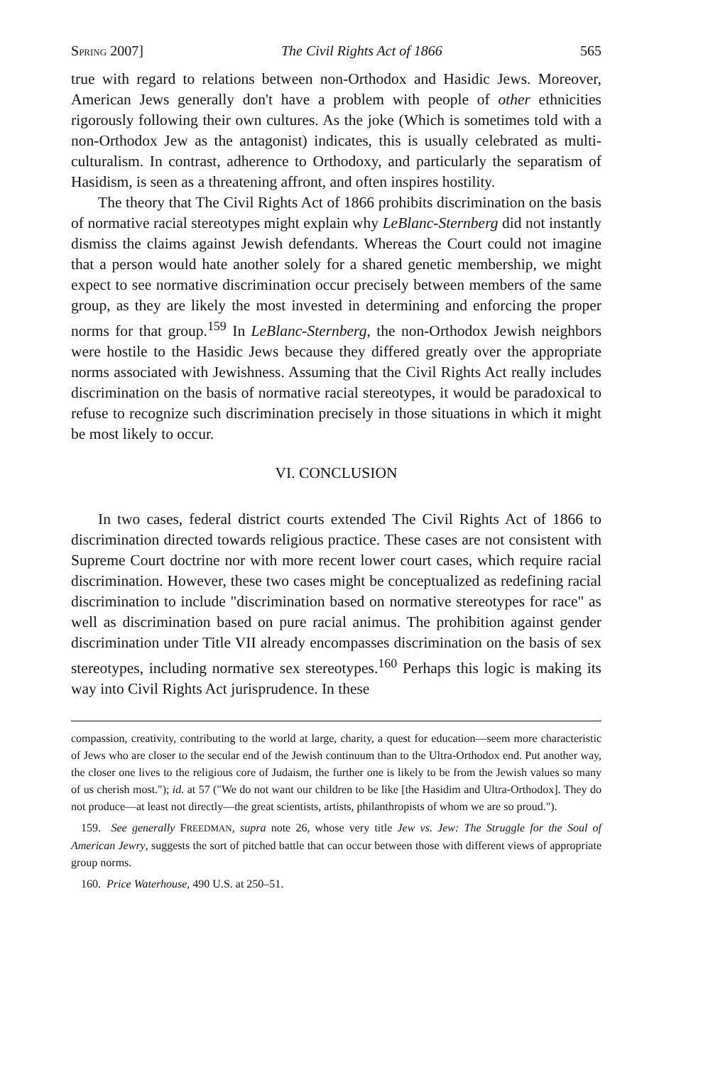SPRING 2007] The Civil Rights Act of 1866 565
true with regard to relations between non-Orthodox and Hasidic Jews. Moreover, American Jews generally don't have a problem with people of other ethnicities rigorously following their own cultures. As the joke (Which is sometimes told with a non-Orthodox Jew as the antagonist) indicates, this is usually celebrated as multi-culturalism. In contrast, adherence to Orthodoxy, and particularly the separatism of Hasidism, is seen as a threatening affront, and often inspires hostility.
The theory that The Civil Rights Act of 1866 prohibits discrimination on the basis of normative racial stereotypes might explain why LeBlanc-Sternberg did not instantly dismiss the claims against Jewish defendants. Whereas the Court could not imagine that a person would hate another solely for a shared genetic membership, we might expect to see normative discrimination occur precisely between members of the same group, as they are likely the most invested in determining and enforcing the proper norms for that group.<sup>159</sup> In LeBlanc-Sternberg, the non-Orthodox Jewish neighbors were hostile to the Hasidic Jews because they differed greatly over the appropriate norms associated with Jewishness. Assuming that the Civil Rights Act really includes discrimination on the basis of normative racial stereotypes, it would be paradoxical to refuse to recognize such discrimination precisely in those situations in which it might be most likely to occur.
VI. CONCLUSION
In two cases, federal district courts extended The Civil Rights Act of 1866 to discrimination directed towards religious practice. These cases are not consistent with Supreme Court doctrine nor with more recent lower court cases, which require racial discrimination. However, these two cases might be conceptualized as redefining racial discrimination to include "discrimination based on normative stereotypes for race" as well as discrimination based on pure racial animus. The prohibition against gender discrimination under Title VII already encompasses discrimination on the basis of sex stereotypes, including normative sex stereotypes.<sup>160</sup> Perhaps this logic is making its way into Civil Rights Act jurisprudence. In these
compassion, creativity, contributing to the world at large, charity, a quest for education—seem more characteristic of Jews who are closer to the secular end of the Jewish continuum than to the Ultra-Orthodox end. Put another way, the closer one lives to the religious core of Judaism, the further one is likely to be from the Jewish values so many of us cherish most."); id. at 57 ("We do not want our children to be like [the Hasidim and Ultra-Orthodox]. They do not produce—at least not directly—the great scientists, artists, philanthropists of whom we are so proud.").
159. See generally FREEDMAN, supra note 26, whose very title Jew vs. Jew: The Struggle for the Soul of American Jewry, suggests the sort of pitched battle that can occur between those with different views of appropriate group norms.
160. Price Waterhouse, 490 U.S. at 250–51.